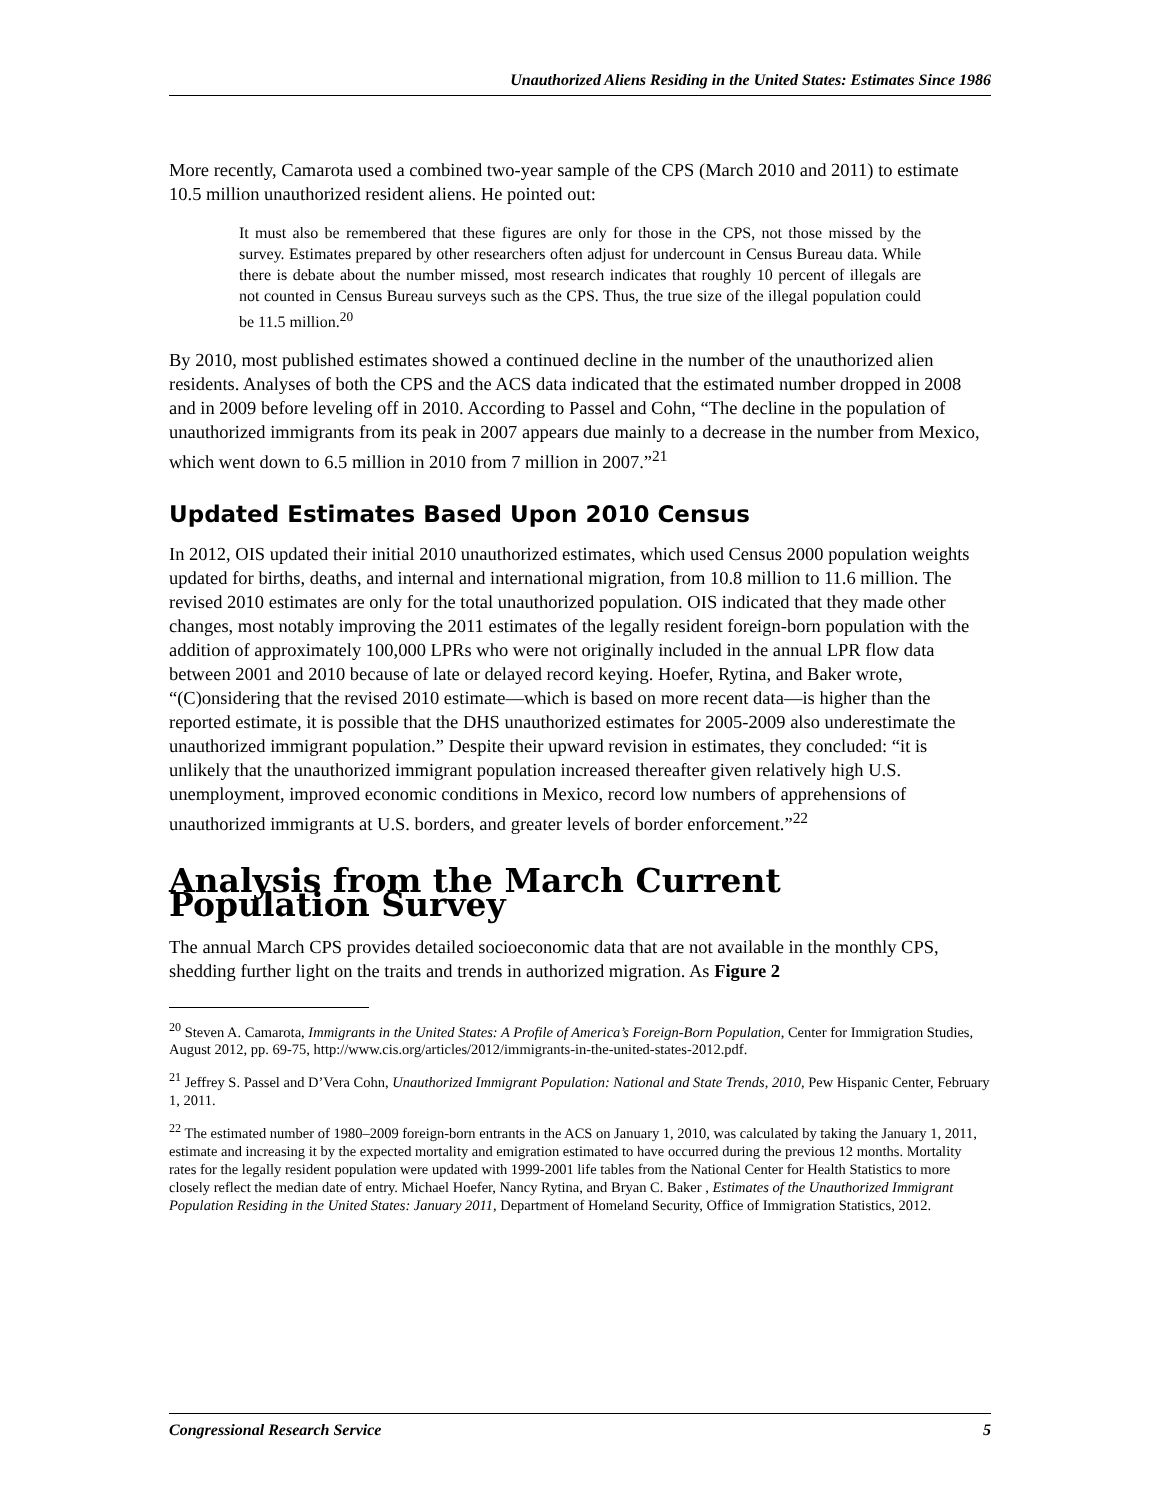Unauthorized Aliens Residing in the United States: Estimates Since 1986
More recently, Camarota used a combined two-year sample of the CPS (March 2010 and 2011) to estimate 10.5 million unauthorized resident aliens. He pointed out:
It must also be remembered that these figures are only for those in the CPS, not those missed by the survey. Estimates prepared by other researchers often adjust for undercount in Census Bureau data. While there is debate about the number missed, most research indicates that roughly 10 percent of illegals are not counted in Census Bureau surveys such as the CPS. Thus, the true size of the illegal population could be 11.5 million.<sup>20</sup>
By 2010, most published estimates showed a continued decline in the number of the unauthorized alien residents. Analyses of both the CPS and the ACS data indicated that the estimated number dropped in 2008 and in 2009 before leveling off in 2010. According to Passel and Cohn, “The decline in the population of unauthorized immigrants from its peak in 2007 appears due mainly to a decrease in the number from Mexico, which went down to 6.5 million in 2010 from 7 million in 2007.”<sup>21</sup>
Updated Estimates Based Upon 2010 Census
In 2012, OIS updated their initial 2010 unauthorized estimates, which used Census 2000 population weights updated for births, deaths, and internal and international migration, from 10.8 million to 11.6 million. The revised 2010 estimates are only for the total unauthorized population. OIS indicated that they made other changes, most notably improving the 2011 estimates of the legally resident foreign-born population with the addition of approximately 100,000 LPRs who were not originally included in the annual LPR flow data between 2001 and 2010 because of late or delayed record keying. Hoefer, Rytina, and Baker wrote, “(C)onsidering that the revised 2010 estimate—which is based on more recent data—is higher than the reported estimate, it is possible that the DHS unauthorized estimates for 2005-2009 also underestimate the unauthorized immigrant population.” Despite their upward revision in estimates, they concluded: “it is unlikely that the unauthorized immigrant population increased thereafter given relatively high U.S. unemployment, improved economic conditions in Mexico, record low numbers of apprehensions of unauthorized immigrants at U.S. borders, and greater levels of border enforcement.”<sup>22</sup>
Analysis from the March Current Population Survey
The annual March CPS provides detailed socioeconomic data that are not available in the monthly CPS, shedding further light on the traits and trends in authorized migration. As Figure 2
<sup>20</sup> Steven A. Camarota, Immigrants in the United States: A Profile of America’s Foreign-Born Population, Center for Immigration Studies, August 2012, pp. 69-75, http://www.cis.org/articles/2012/immigrants-in-the-united-states-2012.pdf.
<sup>21</sup> Jeffrey S. Passel and D’Vera Cohn, Unauthorized Immigrant Population: National and State Trends, 2010, Pew Hispanic Center, February 1, 2011.
<sup>22</sup> The estimated number of 1980–2009 foreign-born entrants in the ACS on January 1, 2010, was calculated by taking the January 1, 2011, estimate and increasing it by the expected mortality and emigration estimated to have occurred during the previous 12 months. Mortality rates for the legally resident population were updated with 1999-2001 life tables from the National Center for Health Statistics to more closely reflect the median date of entry. Michael Hoefer, Nancy Rytina, and Bryan C. Baker , Estimates of the Unauthorized Immigrant Population Residing in the United States: January 2011, Department of Homeland Security, Office of Immigration Statistics, 2012.
Congressional Research Service 5